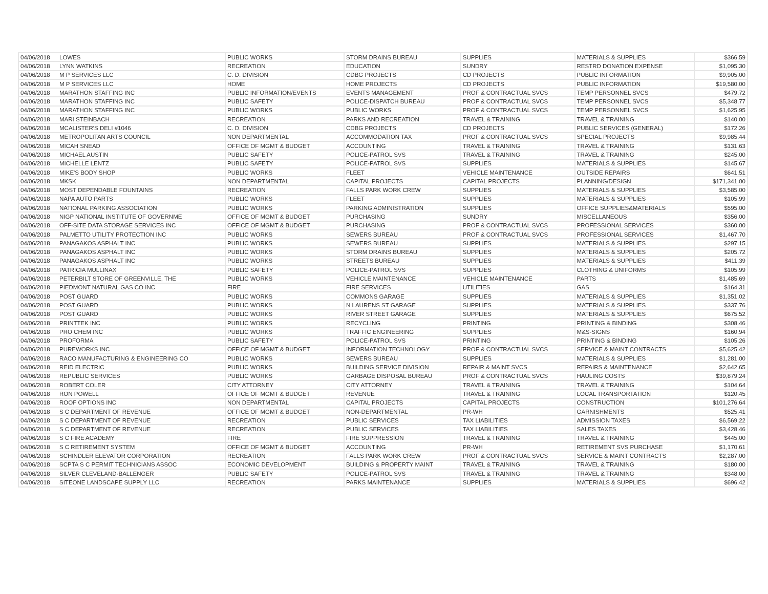| 04/06/2018 | LOWES | PUBLIC WORKS | STORM DRAINS BUREAU | SUPPLIES | MATERIALS & SUPPLIES | $366.59 |
| 04/06/2018 | LYNN WATKINS | RECREATION | EDUCATION | SUNDRY | RESTRD DONATION EXPENSE | $1,095.30 |
| 04/06/2018 | M P SERVICES LLC | C. D. DIVISION | CDBG PROJECTS | CD PROJECTS | PUBLIC INFORMATION | $9,905.00 |
| 04/06/2018 | M P SERVICES LLC | HOME | HOME PROJECTS | CD PROJECTS | PUBLIC INFORMATION | $19,580.00 |
| 04/06/2018 | MARATHON STAFFING INC | PUBLIC INFORMATION/EVENTS | EVENTS MANAGEMENT | PROF & CONTRACTUAL SVCS | TEMP PERSONNEL SVCS | $479.72 |
| 04/06/2018 | MARATHON STAFFING INC | PUBLIC SAFETY | POLICE-DISPATCH BUREAU | PROF & CONTRACTUAL SVCS | TEMP PERSONNEL SVCS | $5,348.77 |
| 04/06/2018 | MARATHON STAFFING INC | PUBLIC WORKS | PUBLIC WORKS | PROF & CONTRACTUAL SVCS | TEMP PERSONNEL SVCS | $1,625.95 |
| 04/06/2018 | MARI STEINBACH | RECREATION | PARKS AND RECREATION | TRAVEL & TRAINING | TRAVEL & TRAINING | $140.00 |
| 04/06/2018 | MCALISTER'S DELI #1046 | C. D. DIVISION | CDBG PROJECTS | CD PROJECTS | PUBLIC SERVICES (GENERAL) | $172.26 |
| 04/06/2018 | METROPOLITAN ARTS COUNCIL | NON DEPARTMENTAL | ACCOMMODATION TAX | PROF & CONTRACTUAL SVCS | SPECIAL PROJECTS | $9,985.44 |
| 04/06/2018 | MICAH SNEAD | OFFICE OF MGMT & BUDGET | ACCOUNTING | TRAVEL & TRAINING | TRAVEL & TRAINING | $131.63 |
| 04/06/2018 | MICHAEL AUSTIN | PUBLIC SAFETY | POLICE-PATROL SVS | TRAVEL & TRAINING | TRAVEL & TRAINING | $245.00 |
| 04/06/2018 | MICHELLE LENTZ | PUBLIC SAFETY | POLICE-PATROL SVS | SUPPLIES | MATERIALS & SUPPLIES | $145.67 |
| 04/06/2018 | MIKE'S BODY SHOP | PUBLIC WORKS | FLEET | VEHICLE MAINTENANCE | OUTSIDE REPAIRS | $641.51 |
| 04/06/2018 | MKSK | NON DEPARTMENTAL | CAPITAL PROJECTS | CAPITAL PROJECTS | PLANNING/DESIGN | $171,341.00 |
| 04/06/2018 | MOST DEPENDABLE FOUNTAINS | RECREATION | FALLS PARK WORK CREW | SUPPLIES | MATERIALS & SUPPLIES | $3,585.00 |
| 04/06/2018 | NAPA AUTO PARTS | PUBLIC WORKS | FLEET | SUPPLIES | MATERIALS & SUPPLIES | $105.99 |
| 04/06/2018 | NATIONAL PARKING ASSOCIATION | PUBLIC WORKS | PARKING ADMINISTRATION | SUPPLIES | OFFICE SUPPLIES&MATERIALS | $595.00 |
| 04/06/2018 | NIGP NATIONAL INSTITUTE OF GOVERNME | OFFICE OF MGMT & BUDGET | PURCHASING | SUNDRY | MISCELLANEOUS | $356.00 |
| 04/06/2018 | OFF-SITE DATA STORAGE SERVICES INC | OFFICE OF MGMT & BUDGET | PURCHASING | PROF & CONTRACTUAL SVCS | PROFESSIONAL SERVICES | $360.00 |
| 04/06/2018 | PALMETTO UTILITY PROTECTION INC | PUBLIC WORKS | SEWERS BUREAU | PROF & CONTRACTUAL SVCS | PROFESSIONAL SERVICES | $1,467.70 |
| 04/06/2018 | PANAGAKOS ASPHALT INC | PUBLIC WORKS | SEWERS BUREAU | SUPPLIES | MATERIALS & SUPPLIES | $297.15 |
| 04/06/2018 | PANAGAKOS ASPHALT INC | PUBLIC WORKS | STORM DRAINS BUREAU | SUPPLIES | MATERIALS & SUPPLIES | $205.72 |
| 04/06/2018 | PANAGAKOS ASPHALT INC | PUBLIC WORKS | STREETS BUREAU | SUPPLIES | MATERIALS & SUPPLIES | $411.39 |
| 04/06/2018 | PATRICIA MULLINAX | PUBLIC SAFETY | POLICE-PATROL SVS | SUPPLIES | CLOTHING & UNIFORMS | $105.99 |
| 04/06/2018 | PETERBILT STORE OF GREENVILLE, THE | PUBLIC WORKS | VEHICLE MAINTENANCE | VEHICLE MAINTENANCE | PARTS | $1,485.69 |
| 04/06/2018 | PIEDMONT NATURAL GAS CO INC | FIRE | FIRE SERVICES | UTILITIES | GAS | $164.31 |
| 04/06/2018 | POST GUARD | PUBLIC WORKS | COMMONS GARAGE | SUPPLIES | MATERIALS & SUPPLIES | $1,351.02 |
| 04/06/2018 | POST GUARD | PUBLIC WORKS | N LAURENS ST GARAGE | SUPPLIES | MATERIALS & SUPPLIES | $337.76 |
| 04/06/2018 | POST GUARD | PUBLIC WORKS | RIVER STREET GARAGE | SUPPLIES | MATERIALS & SUPPLIES | $675.52 |
| 04/06/2018 | PRINTTEK INC | PUBLIC WORKS | RECYCLING | PRINTING | PRINTING & BINDING | $308.46 |
| 04/06/2018 | PRO CHEM INC | PUBLIC WORKS | TRAFFIC ENGINEERING | SUPPLIES | M&S-SIGNS | $160.94 |
| 04/06/2018 | PROFORMA | PUBLIC SAFETY | POLICE-PATROL SVS | PRINTING | PRINTING & BINDING | $105.26 |
| 04/06/2018 | PUREWORKS INC | OFFICE OF MGMT & BUDGET | INFORMATION TECHNOLOGY | PROF & CONTRACTUAL SVCS | SERVICE & MAINT CONTRACTS | $5,625.42 |
| 04/06/2018 | RACO MANUFACTURING & ENGINEERING CO | PUBLIC WORKS | SEWERS BUREAU | SUPPLIES | MATERIALS & SUPPLIES | $1,281.00 |
| 04/06/2018 | REID ELECTRIC | PUBLIC WORKS | BUILDING SERVICE DIVISION | REPAIR & MAINT SVCS | REPAIRS & MAINTENANCE | $2,642.65 |
| 04/06/2018 | REPUBLIC SERVICES | PUBLIC WORKS | GARBAGE DISPOSAL BUREAU | PROF & CONTRACTUAL SVCS | HAULING COSTS | $39,879.24 |
| 04/06/2018 | ROBERT COLER | CITY ATTORNEY | CITY ATTORNEY | TRAVEL & TRAINING | TRAVEL & TRAINING | $104.64 |
| 04/06/2018 | RON POWELL | OFFICE OF MGMT & BUDGET | REVENUE | TRAVEL & TRAINING | LOCAL TRANSPORTATION | $120.45 |
| 04/06/2018 | ROOF OPTIONS INC | NON DEPARTMENTAL | CAPITAL PROJECTS | CAPITAL PROJECTS | CONSTRUCTION | $101,276.64 |
| 04/06/2018 | S C DEPARTMENT OF REVENUE | OFFICE OF MGMT & BUDGET | NON-DEPARTMENTAL | PR-WH | GARNISHMENTS | $525.41 |
| 04/06/2018 | S C DEPARTMENT OF REVENUE | RECREATION | PUBLIC SERVICES | TAX LIABILITIES | ADMISSION TAXES | $6,569.22 |
| 04/06/2018 | S C DEPARTMENT OF REVENUE | RECREATION | PUBLIC SERVICES | TAX LIABILITIES | SALES TAXES | $3,428.46 |
| 04/06/2018 | S C FIRE ACADEMY | FIRE | FIRE SUPPRESSION | TRAVEL & TRAINING | TRAVEL & TRAINING | $445.00 |
| 04/06/2018 | S C RETIREMENT SYSTEM | OFFICE OF MGMT & BUDGET | ACCOUNTING | PR-WH | RETIREMENT SVS PURCHASE | $1,170.61 |
| 04/06/2018 | SCHINDLER ELEVATOR CORPORATION | RECREATION | FALLS PARK WORK CREW | PROF & CONTRACTUAL SVCS | SERVICE & MAINT CONTRACTS | $2,287.00 |
| 04/06/2018 | SCPTA S C PERMIT TECHNICIANS ASSOC | ECONOMIC DEVELOPMENT | BUILDING & PROPERTY MAINT | TRAVEL & TRAINING | TRAVEL & TRAINING | $180.00 |
| 04/06/2018 | SILVER CLEVELAND-BALLENGER | PUBLIC SAFETY | POLICE-PATROL SVS | TRAVEL & TRAINING | TRAVEL & TRAINING | $348.00 |
| 04/06/2018 | SITEONE LANDSCAPE SUPPLY LLC | RECREATION | PARKS MAINTENANCE | SUPPLIES | MATERIALS & SUPPLIES | $696.42 |